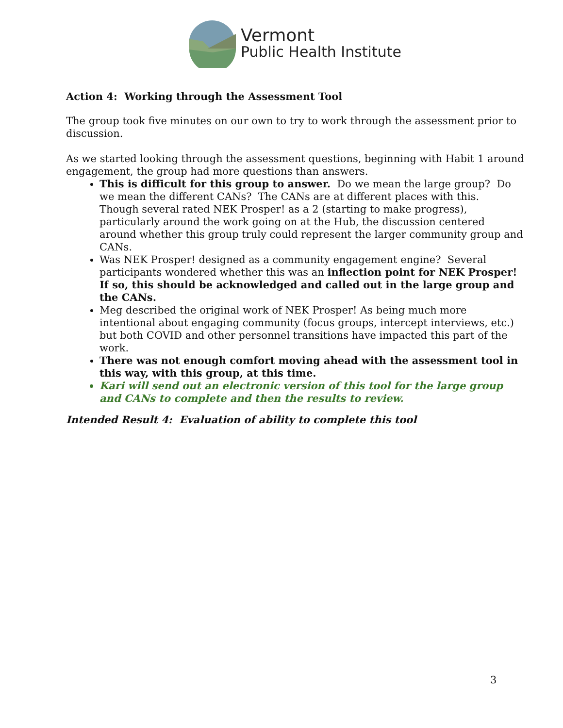Vermont
Public Health Institute
Action 4: Working through the Assessment Tool
The group took five minutes on our own to try to work through the assessment prior to discussion.
As we started looking through the assessment questions, beginning with Habit 1 around engagement, the group had more questions than answers.
This is difficult for this group to answer. Do we mean the large group? Do we mean the different CANs? The CANs are at different places with this. Though several rated NEK Prosper! as a 2 (starting to make progress), particularly around the work going on at the Hub, the discussion centered around whether this group truly could represent the larger community group and CANs.
Was NEK Prosper! designed as a community engagement engine? Several participants wondered whether this was an inflection point for NEK Prosper! If so, this should be acknowledged and called out in the large group and the CANs.
Meg described the original work of NEK Prosper! As being much more intentional about engaging community (focus groups, intercept interviews, etc.) but both COVID and other personnel transitions have impacted this part of the work.
There was not enough comfort moving ahead with the assessment tool in this way, with this group, at this time.
Kari will send out an electronic version of this tool for the large group and CANs to complete and then the results to review.
Intended Result 4: Evaluation of ability to complete this tool
3